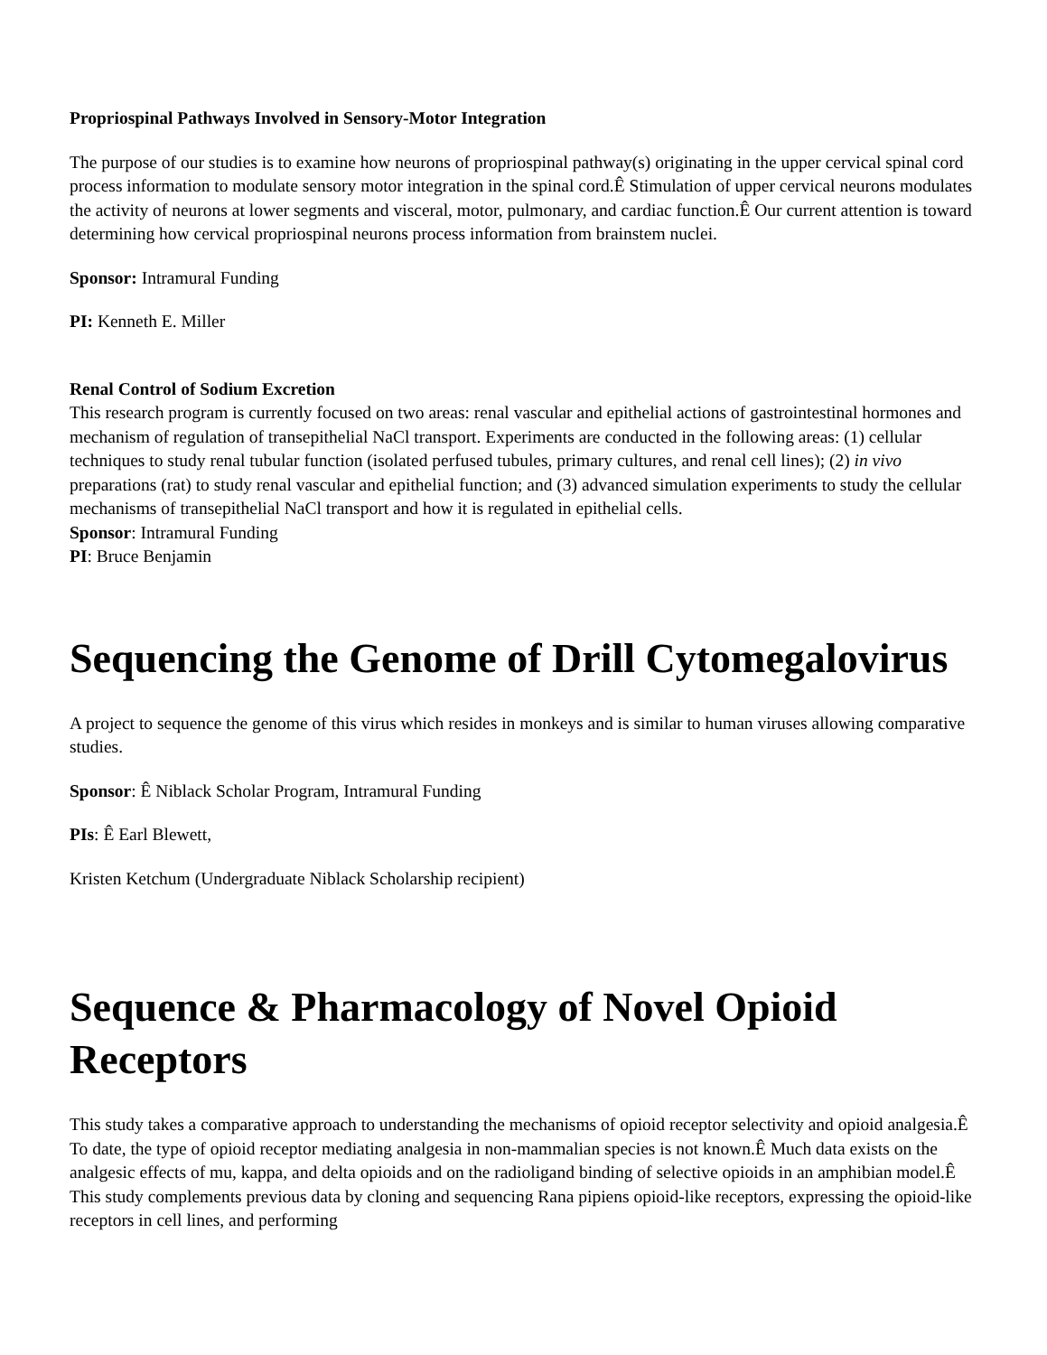Propriospinal Pathways Involved in Sensory-Motor Integration
The purpose of our studies is to examine how neurons of propriospinal pathway(s) originating in the upper cervical spinal cord process information to modulate sensory motor integration in the spinal cord.Ê Stimulation of upper cervical neurons modulates the activity of neurons at lower segments and visceral, motor, pulmonary, and cardiac function.Ê Our current attention is toward determining how cervical propriospinal neurons process information from brainstem nuclei.
Sponsor: Intramural Funding
PI: Kenneth E. Miller
Renal Control of Sodium Excretion
This research program is currently focused on two areas: renal vascular and epithelial actions of gastrointestinal hormones and mechanism of regulation of transepithelial NaCl transport. Experiments are conducted in the following areas: (1) cellular techniques to study renal tubular function (isolated perfused tubules, primary cultures, and renal cell lines); (2) in vivo preparations (rat) to study renal vascular and epithelial function; and (3) advanced simulation experiments to study the cellular mechanisms of transepithelial NaCl transport and how it is regulated in epithelial cells.
Sponsor: Intramural Funding
PI: Bruce Benjamin
Sequencing the Genome of Drill Cytomegalovirus
A project to sequence the genome of this virus which resides in monkeys and is similar to human viruses allowing comparative studies.
Sponsor: Ê Niblack Scholar Program, Intramural Funding
PIs: Ê Earl Blewett,
Kristen Ketchum (Undergraduate Niblack Scholarship recipient)
Sequence & Pharmacology of Novel Opioid Receptors
This study takes a comparative approach to understanding the mechanisms of opioid receptor selectivity and opioid analgesia.Ê To date, the type of opioid receptor mediating analgesia in non-mammalian species is not known.Ê Much data exists on the analgesic effects of mu, kappa, and delta opioids and on the radioligand binding of selective opioids in an amphibian model.Ê This study complements previous data by cloning and sequencing Rana pipiens opioid-like receptors, expressing the opioid-like receptors in cell lines, and performing